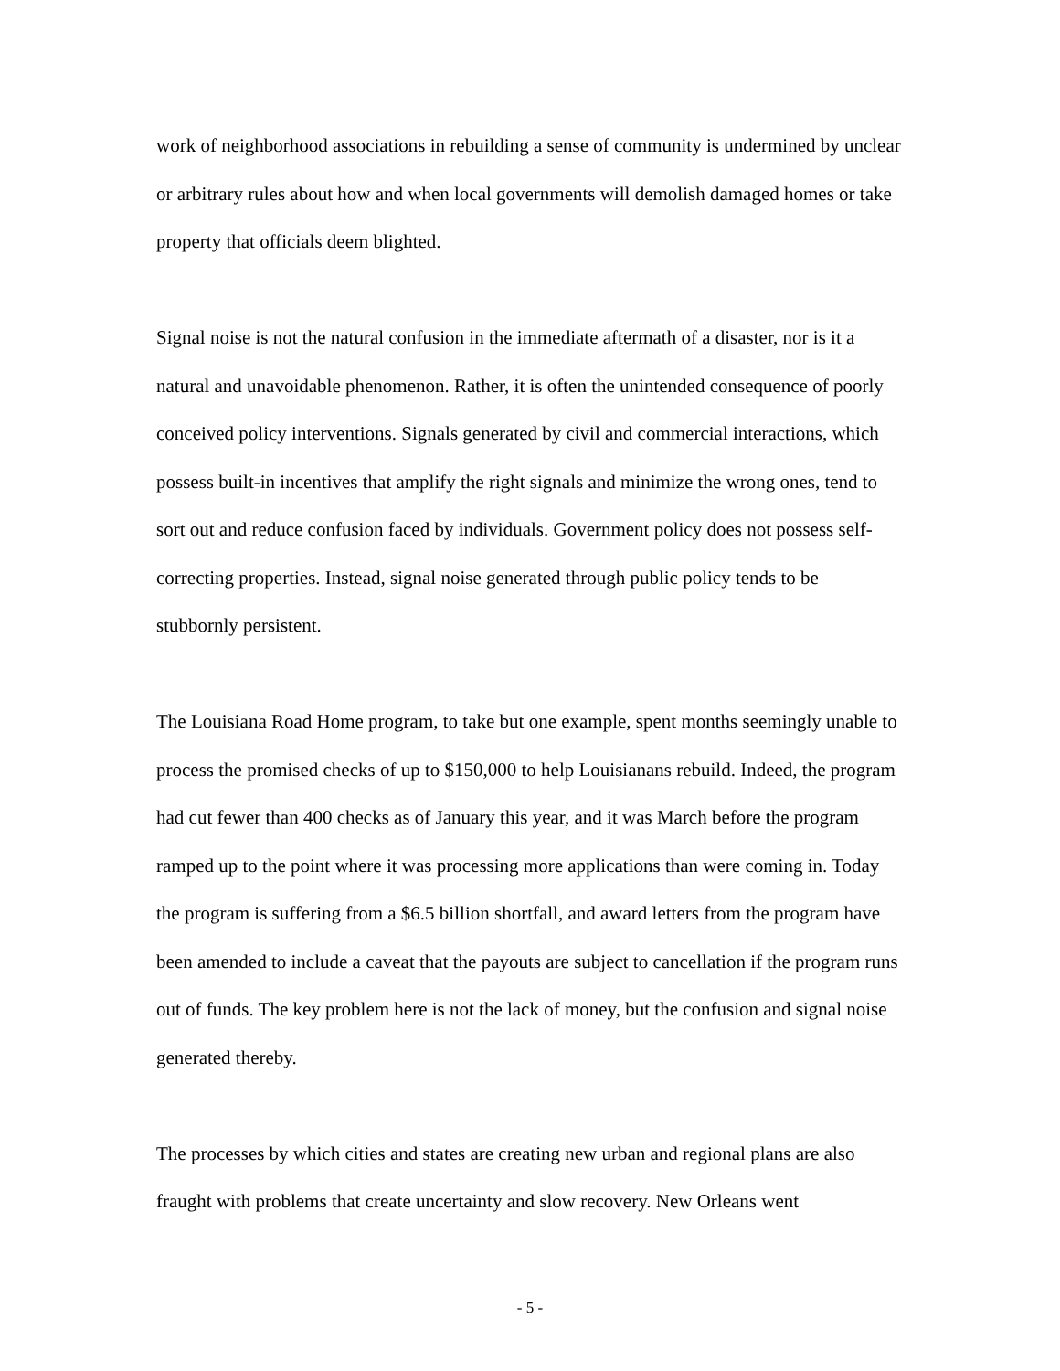work of neighborhood associations in rebuilding a sense of community is undermined by unclear or arbitrary rules about how and when local governments will demolish damaged homes or take property that officials deem blighted.
Signal noise is not the natural confusion in the immediate aftermath of a disaster, nor is it a natural and unavoidable phenomenon. Rather, it is often the unintended consequence of poorly conceived policy interventions. Signals generated by civil and commercial interactions, which possess built-in incentives that amplify the right signals and minimize the wrong ones, tend to sort out and reduce confusion faced by individuals. Government policy does not possess self-correcting properties. Instead, signal noise generated through public policy tends to be stubbornly persistent.
The Louisiana Road Home program, to take but one example, spent months seemingly unable to process the promised checks of up to $150,000 to help Louisianans rebuild. Indeed, the program had cut fewer than 400 checks as of January this year, and it was March before the program ramped up to the point where it was processing more applications than were coming in. Today the program is suffering from a $6.5 billion shortfall, and award letters from the program have been amended to include a caveat that the payouts are subject to cancellation if the program runs out of funds. The key problem here is not the lack of money, but the confusion and signal noise generated thereby.
The processes by which cities and states are creating new urban and regional plans are also fraught with problems that create uncertainty and slow recovery. New Orleans went
- 5 -